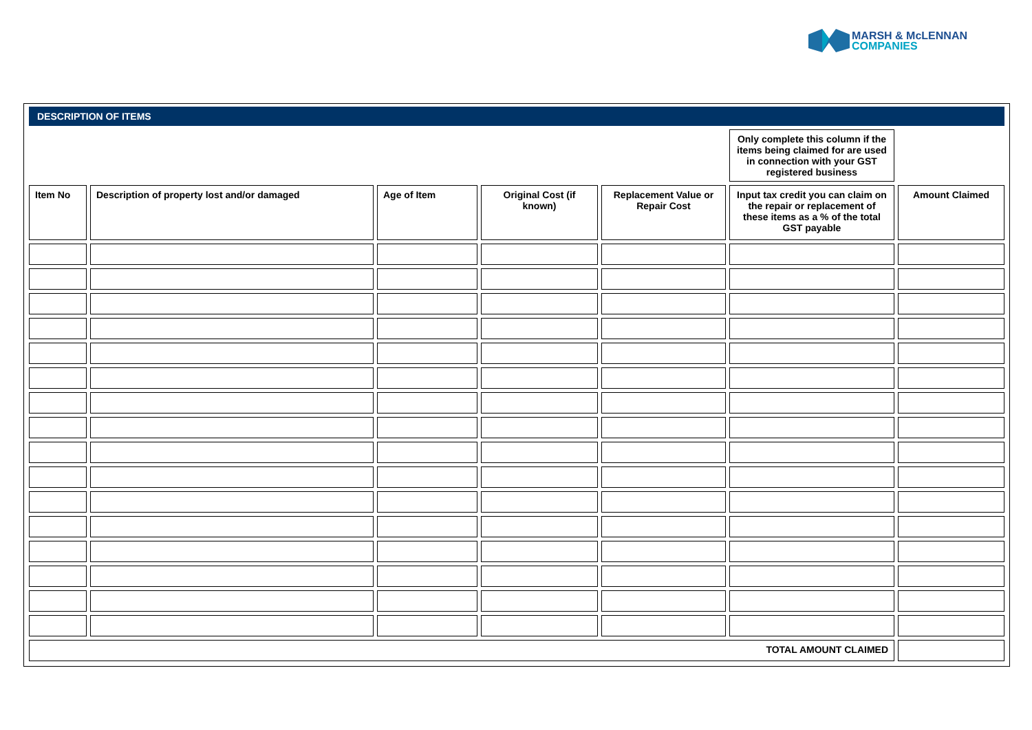MARSH & McLENNAN
COMPANIES
| DESCRIPTION OF ITEMS | | | | | | |
| --- | --- | --- | --- | --- | --- | --- |
| | | | | | Only complete this column if the items being claimed for are used in connection with your GST registered business | |
| Item No | Description of property lost and/or damaged | Age of Item | Original Cost (if known) | Replacement Value or Repair Cost | Input tax credit you can claim on the repair or replacement of these items as a % of the total GST payable | Amount Claimed |
| TOTAL AMOUNT CLAIMED | | | | | | |